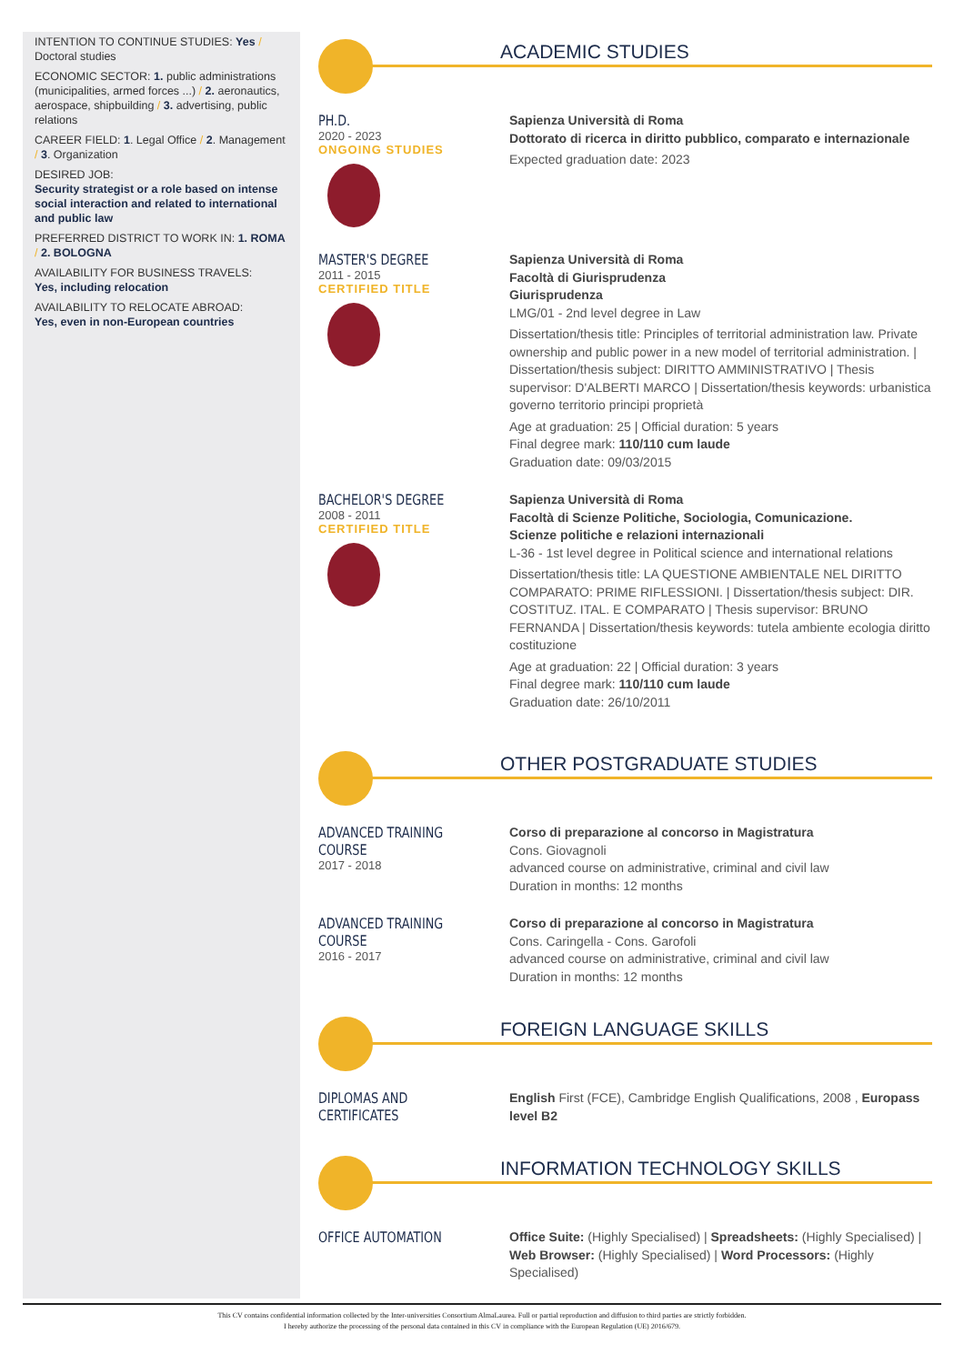INTENTION TO CONTINUE STUDIES: Yes / Doctoral studies
ECONOMIC SECTOR: 1. public administrations (municipalities, armed forces ...) / 2. aeronautics, aerospace, shipbuilding / 3. advertising, public relations
CAREER FIELD: 1. Legal Office / 2. Management / 3. Organization
DESIRED JOB:
Security strategist or a role based on intense social interaction and related to international and public law
PREFERRED DISTRICT TO WORK IN: 1. ROMA / 2. BOLOGNA
AVAILABILITY FOR BUSINESS TRAVELS:
Yes, including relocation
AVAILABILITY TO RELOCATE ABROAD:
Yes, even in non-European countries
ACADEMIC STUDIES
PH.D.
2020 - 2023
ONGOING STUDIES
Sapienza Università di Roma
Dottorato di ricerca in diritto pubblico, comparato e internazionale
Expected graduation date: 2023
MASTER'S DEGREE
2011 - 2015
CERTIFIED TITLE
Sapienza Università di Roma
Facoltà di Giurisprudenza
Giurisprudenza
LMG/01 - 2nd level degree in Law
Dissertation/thesis title: Principles of territorial administration law. Private ownership and public power in a new model of territorial administration. | Dissertation/thesis subject: DIRITTO AMMINISTRATIVO | Thesis supervisor: D'ALBERTI MARCO | Dissertation/thesis keywords: urbanistica governo territorio principi proprietà
Age at graduation: 25 | Official duration: 5 years
Final degree mark: 110/110 cum laude
Graduation date: 09/03/2015
BACHELOR'S DEGREE
2008 - 2011
CERTIFIED TITLE
Sapienza Università di Roma
Facoltà di Scienze Politiche, Sociologia, Comunicazione.
Scienze politiche e relazioni internazionali
L-36 - 1st level degree in Political science and international relations
Dissertation/thesis title: LA QUESTIONE AMBIENTALE NEL DIRITTO COMPARATO: PRIME RIFLESSIONI. | Dissertation/thesis subject: DIR. COSTITUZ. ITAL. E COMPARATO | Thesis supervisor: BRUNO FERNANDA | Dissertation/thesis keywords: tutela ambiente ecologia diritto costituzione
Age at graduation: 22 | Official duration: 3 years
Final degree mark: 110/110 cum laude
Graduation date: 26/10/2011
OTHER POSTGRADUATE STUDIES
ADVANCED TRAINING COURSE
2017 - 2018
Corso di preparazione al concorso in Magistratura
Cons. Giovagnoli
advanced course on administrative, criminal and civil law
Duration in months: 12 months
ADVANCED TRAINING COURSE
2016 - 2017
Corso di preparazione al concorso in Magistratura
Cons. Caringella - Cons. Garofoli
advanced course on administrative, criminal and civil law
Duration in months: 12 months
FOREIGN LANGUAGE SKILLS
DIPLOMAS AND CERTIFICATES
English First (FCE), Cambridge English Qualifications, 2008 , Europass level B2
INFORMATION TECHNOLOGY SKILLS
OFFICE AUTOMATION
Office Suite: (Highly Specialised) | Spreadsheets: (Highly Specialised) | Web Browser: (Highly Specialised) | Word Processors: (Highly Specialised)
This CV contains confidential information collected by the Inter-universities Consortium AlmaLaurea. Full or partial reproduction and diffusion to third parties are strictly forbidden.
I hereby authorize the processing of the personal data contained in this CV in compliance with the European Regulation (UE) 2016/679.